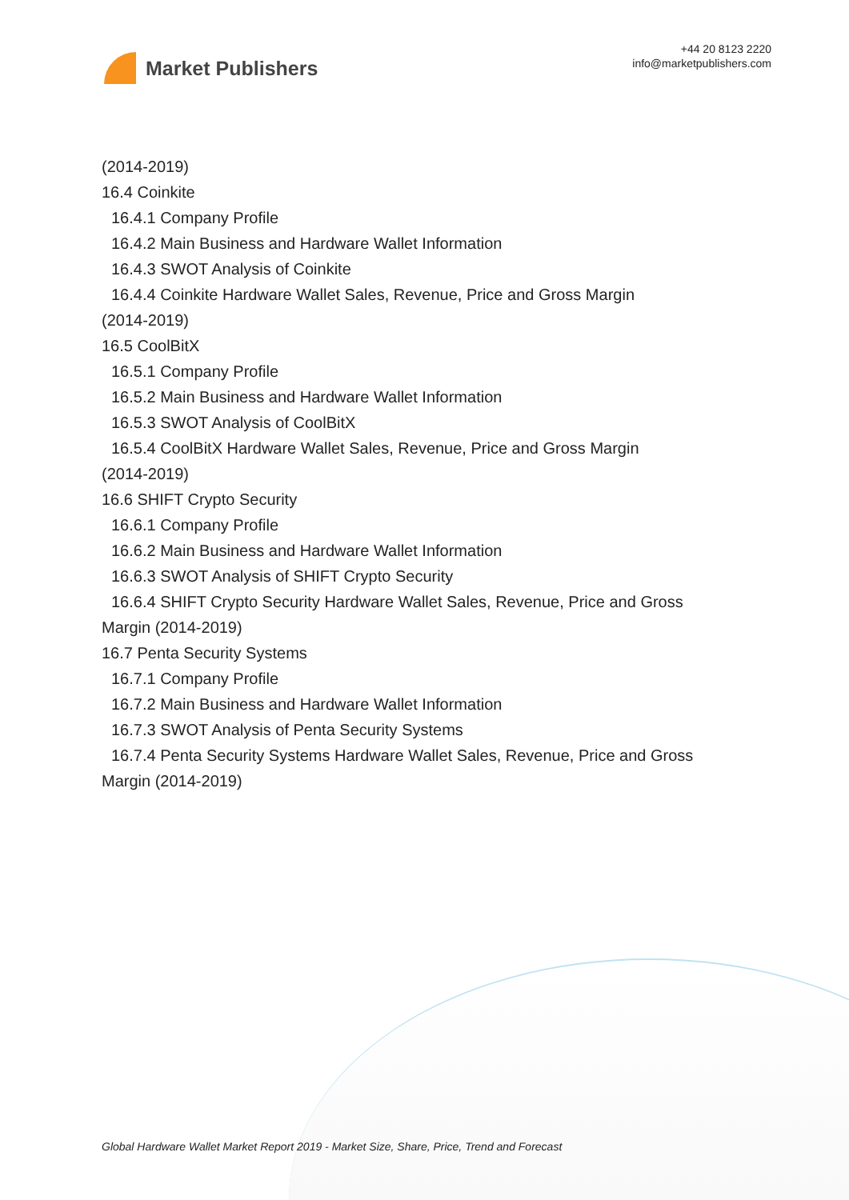Market Publishers
+44 20 8123 2220
info@marketpublishers.com
(2014-2019)
16.4 Coinkite
16.4.1 Company Profile
16.4.2 Main Business and Hardware Wallet Information
16.4.3 SWOT Analysis of Coinkite
16.4.4 Coinkite Hardware Wallet Sales, Revenue, Price and Gross Margin
(2014-2019)
16.5 CoolBitX
16.5.1 Company Profile
16.5.2 Main Business and Hardware Wallet Information
16.5.3 SWOT Analysis of CoolBitX
16.5.4 CoolBitX Hardware Wallet Sales, Revenue, Price and Gross Margin
(2014-2019)
16.6 SHIFT Crypto Security
16.6.1 Company Profile
16.6.2 Main Business and Hardware Wallet Information
16.6.3 SWOT Analysis of SHIFT Crypto Security
16.6.4 SHIFT Crypto Security Hardware Wallet Sales, Revenue, Price and Gross
Margin (2014-2019)
16.7 Penta Security Systems
16.7.1 Company Profile
16.7.2 Main Business and Hardware Wallet Information
16.7.3 SWOT Analysis of Penta Security Systems
16.7.4 Penta Security Systems Hardware Wallet Sales, Revenue, Price and Gross
Margin (2014-2019)
Global Hardware Wallet Market Report 2019 - Market Size, Share, Price, Trend and Forecast